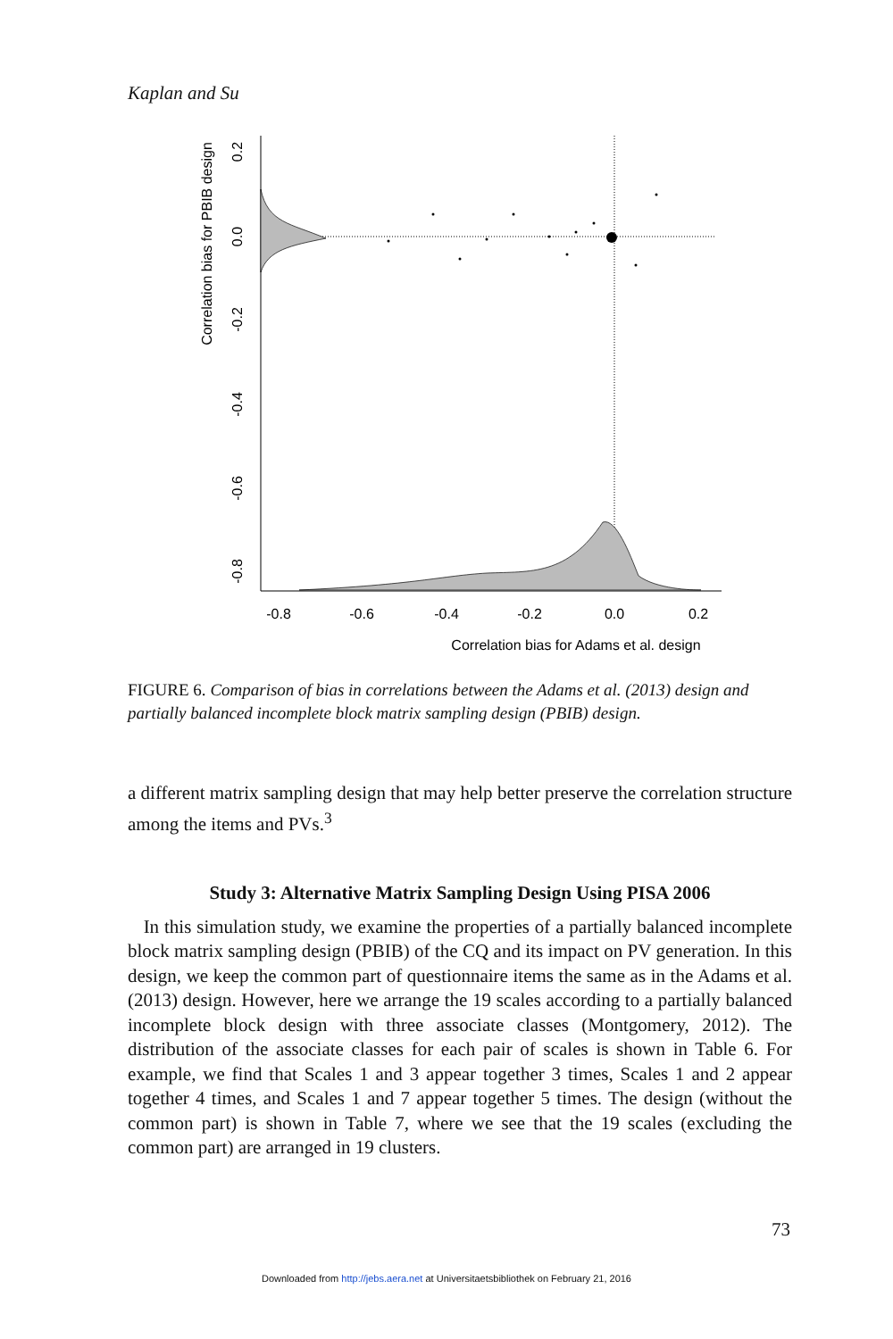Kaplan and Su
-0.8
-0.6
-0.4
-0.2
0.0
0.2
Correlation bias for Adams et al. design
0.2
0.0
-0.2
-0.4
-0.6
-0.8
Correlation bias for PBIB design
FIGURE 6. Comparison of bias in correlations between the Adams et al. (2013) design and partially balanced incomplete block matrix sampling design (PBIB) design.
a different matrix sampling design that may help better preserve the correlation structure among the items and PVs.<sup>3</sup>
Study 3: Alternative Matrix Sampling Design Using PISA 2006
In this simulation study, we examine the properties of a partially balanced incomplete block matrix sampling design (PBIB) of the CQ and its impact on PV generation. In this design, we keep the common part of questionnaire items the same as in the Adams et al. (2013) design. However, here we arrange the 19 scales according to a partially balanced incomplete block design with three associate classes (Montgomery, 2012). The distribution of the associate classes for each pair of scales is shown in Table 6. For example, we find that Scales 1 and 3 appear together 3 times, Scales 1 and 2 appear together 4 times, and Scales 1 and 7 appear together 5 times. The design (without the common part) is shown in Table 7, where we see that the 19 scales (excluding the common part) are arranged in 19 clusters.
73
Downloaded from http://jebs.aera.net at Universitaetsbibliothek on February 21, 2016